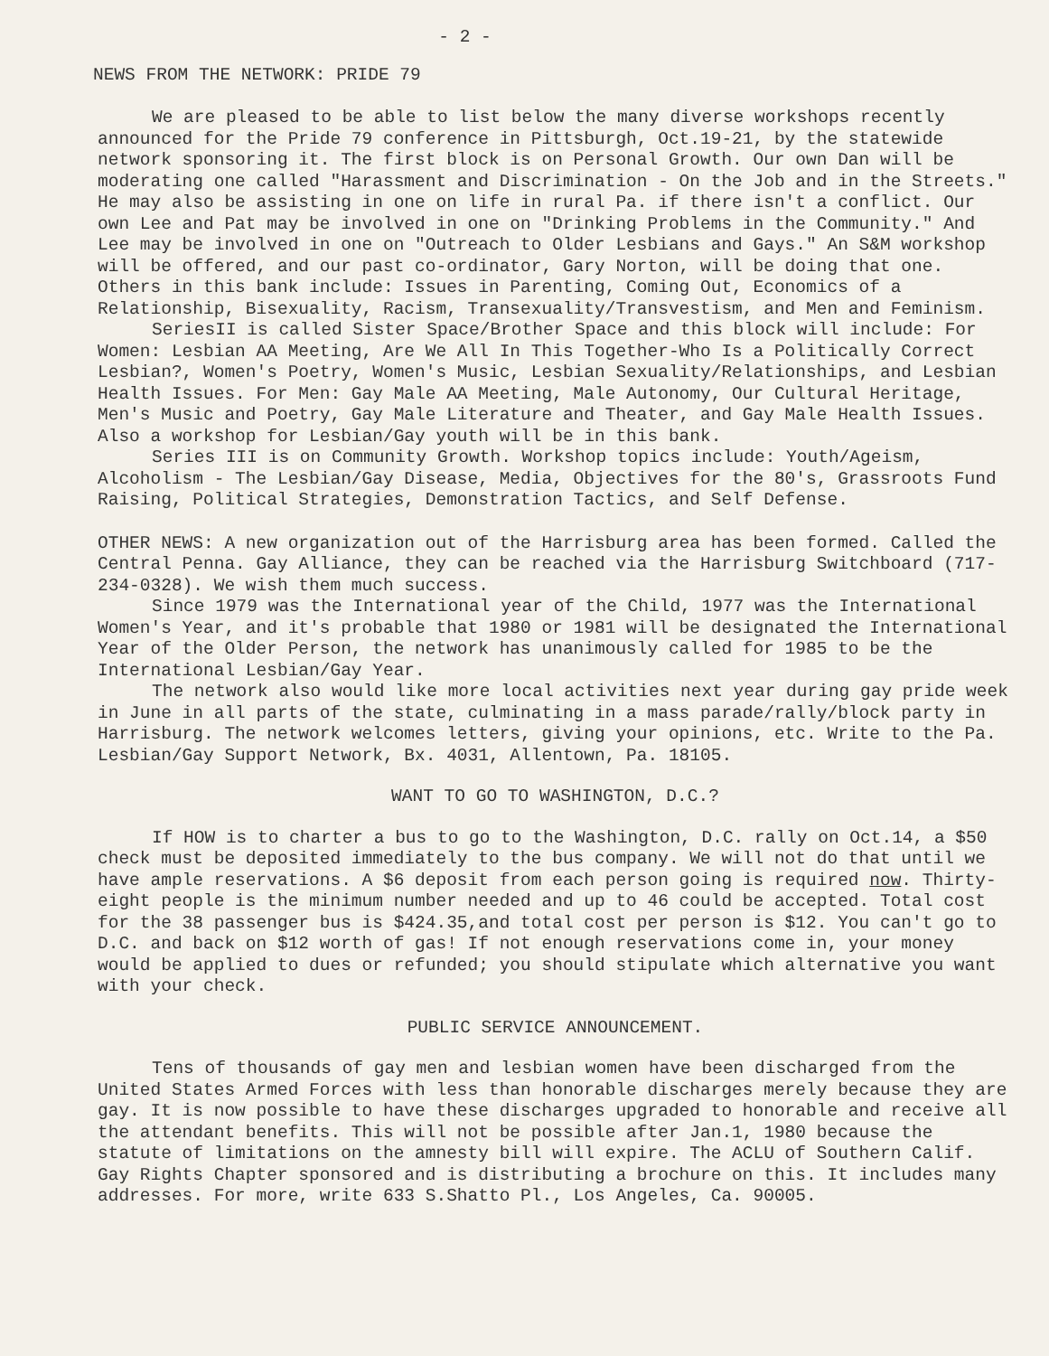- 2 -
NEWS FROM THE NETWORK: PRIDE 79
We are pleased to be able to list below the many diverse workshops recently announced for the Pride 79 conference in Pittsburgh, Oct.19-21, by the statewide network sponsoring it. The first block is on Personal Growth. Our own Dan will be moderating one called "Harassment and Discrimination - On the Job and in the Streets." He may also be assisting in one on life in rural Pa. if there isn't a conflict. Our own Lee and Pat may be involved in one on "Drinking Problems in the Community." And Lee may be involved in one on "Outreach to Older Lesbians and Gays." An S&M workshop will be offered, and our past co-ordinator, Gary Norton, will be doing that one. Others in this bank include: Issues in Parenting, Coming Out, Economics of a Relationship, Bisexuality, Racism, Transexuality/Transvestism, and Men and Feminism.
SeriesII is called Sister Space/Brother Space and this block will include: For Women: Lesbian AA Meeting, Are We All In This Together-Who Is a Politically Correct Lesbian?, Women's Poetry, Women's Music, Lesbian Sexuality/Relationships, and Lesbian Health Issues. For Men: Gay Male AA Meeting, Male Autonomy, Our Cultural Heritage, Men's Music and Poetry, Gay Male Literature and Theater, and Gay Male Health Issues. Also a workshop for Lesbian/Gay youth will be in this bank.
Series III is on Community Growth. Workshop topics include: Youth/Ageism, Alcoholism - The Lesbian/Gay Disease, Media, Objectives for the 80's, Grassroots Fund Raising, Political Strategies, Demonstration Tactics, and Self Defense.
OTHER NEWS: A new organization out of the Harrisburg area has been formed. Called the Central Penna. Gay Alliance, they can be reached via the Harrisburg Switchboard (717-234-0328). We wish them much success.
Since 1979 was the International year of the Child, 1977 was the International Women's Year, and it's probable that 1980 or 1981 will be designated the International Year of the Older Person, the network has unanimously called for 1985 to be the International Lesbian/Gay Year.
The network also would like more local activities next year during gay pride week in June in all parts of the state, culminating in a mass parade/rally/block party in Harrisburg. The network welcomes letters, giving your opinions, etc. Write to the Pa. Lesbian/Gay Support Network, Bx. 4031, Allentown, Pa. 18105.
WANT TO GO TO WASHINGTON, D.C.?
If HOW is to charter a bus to go to the Washington, D.C. rally on Oct.14, a $50 check must be deposited immediately to the bus company. We will not do that until we have ample reservations. A $6 deposit from each person going is required now. Thirty-eight people is the minimum number needed and up to 46 could be accepted. Total cost for the 38 passenger bus is $424.35,and total cost per person is $12. You can't go to D.C. and back on $12 worth of gas! If not enough reservations come in, your money would be applied to dues or refunded; you should stipulate which alternative you want with your check.
PUBLIC SERVICE ANNOUNCEMENT.
Tens of thousands of gay men and lesbian women have been discharged from the United States Armed Forces with less than honorable discharges merely because they are gay. It is now possible to have these discharges upgraded to honorable and receive all the attendant benefits. This will not be possible after Jan.1, 1980 because the statute of limitations on the amnesty bill will expire. The ACLU of Southern Calif. Gay Rights Chapter sponsored and is distributing a brochure on this. It includes many addresses. For more, write 633 S.Shatto Pl., Los Angeles, Ca. 90005.